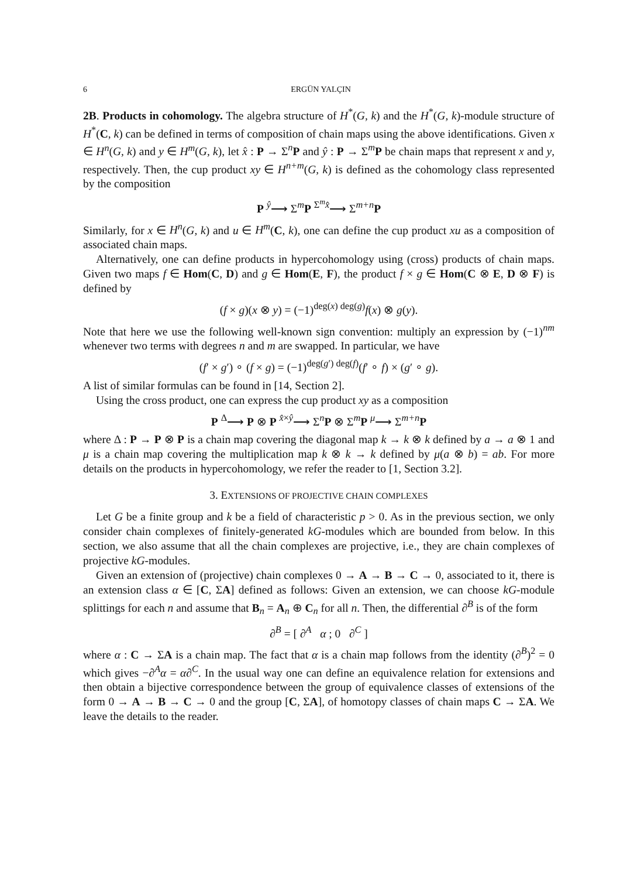6 ERGÜN YALÇIN
2B. Products in cohomology. The algebra structure of H<sup>*</sup>(G, k) and the H<sup>*</sup>(G, k)-module structure of H<sup>*</sup>(C, k) can be defined in terms of composition of chain maps using the above identifications. Given x ∈ H<sup>n</sup>(G, k) and y ∈ H<sup>m</sup>(G, k), let x̂ : P → Σ<sup>n</sup>P and ŷ : P → Σ<sup>m</sup>P be chain maps that represent x and y, respectively. Then, the cup product xy ∈ H<sup>n+m</sup>(G, k) is defined as the cohomology class represented by the composition
P <sup>ŷ</sup>⟶ Σ<sup>m</sup>P <sup>Σ<sup>m</sup>x̂</sup>⟶ Σ<sup>m+n</sup>P
Similarly, for x ∈ H<sup>n</sup>(G, k) and u ∈ H<sup>m</sup>(C, k), one can define the cup product xu as a composition of associated chain maps.
Alternatively, one can define products in hypercohomology using (cross) products of chain maps. Given two maps f ∈ Hom(C, D) and g ∈ Hom(E, F), the product f × g ∈ Hom(C ⊗ E, D ⊗ F) is defined by
(f × g)(x ⊗ y) = (−1)<sup>deg(x) deg(g)</sup>f(x) ⊗ g(y).
Note that here we use the following well-known sign convention: multiply an expression by (−1)<sup>nm</sup> whenever two terms with degrees n and m are swapped. In particular, we have
(f′ × g′) ∘ (f × g) = (−1)<sup>deg(g′) deg(f)</sup>(f′ ∘ f) × (g′ ∘ g).
A list of similar formulas can be found in [14, Section 2].
Using the cross product, one can express the cup product xy as a composition
P <sup>Δ</sup>⟶ P ⊗ P <sup>x̂×ŷ</sup>⟶ Σ<sup>n</sup>P ⊗ Σ<sup>m</sup>P <sup>μ</sup>⟶ Σ<sup>m+n</sup>P
where Δ : P → P ⊗ P is a chain map covering the diagonal map k → k ⊗ k defined by a → a ⊗ 1 and μ is a chain map covering the multiplication map k ⊗ k → k defined by μ(a ⊗ b) = ab. For more details on the products in hypercohomology, we refer the reader to [1, Section 3.2].
3. EXTENSIONS OF PROJECTIVE CHAIN COMPLEXES
Let G be a finite group and k be a field of characteristic p > 0. As in the previous section, we only consider chain complexes of finitely-generated kG-modules which are bounded from below. In this section, we also assume that all the chain complexes are projective, i.e., they are chain complexes of projective kG-modules.
Given an extension of (projective) chain complexes 0 → A → B → C → 0, associated to it, there is an extension class α ∈ [C, ΣA] defined as follows: Given an extension, we can choose kG-module splittings for each n and assume that B<sub>n</sub> = A<sub>n</sub> ⊕ C<sub>n</sub> for all n. Then, the differential ∂<sup>B</sup> is of the form
∂<sup>B</sup> = [ ∂<sup>A</sup> α ; 0 ∂<sup>C</sup> ]
where α : C → ΣA is a chain map. The fact that α is a chain map follows from the identity (∂<sup>B</sup>)<sup>2</sup> = 0 which gives −∂<sup>A</sup>α = α∂<sup>C</sup>. In the usual way one can define an equivalence relation for extensions and then obtain a bijective correspondence between the group of equivalence classes of extensions of the form 0 → A → B → C → 0 and the group [C, ΣA], of homotopy classes of chain maps C → ΣA. We leave the details to the reader.